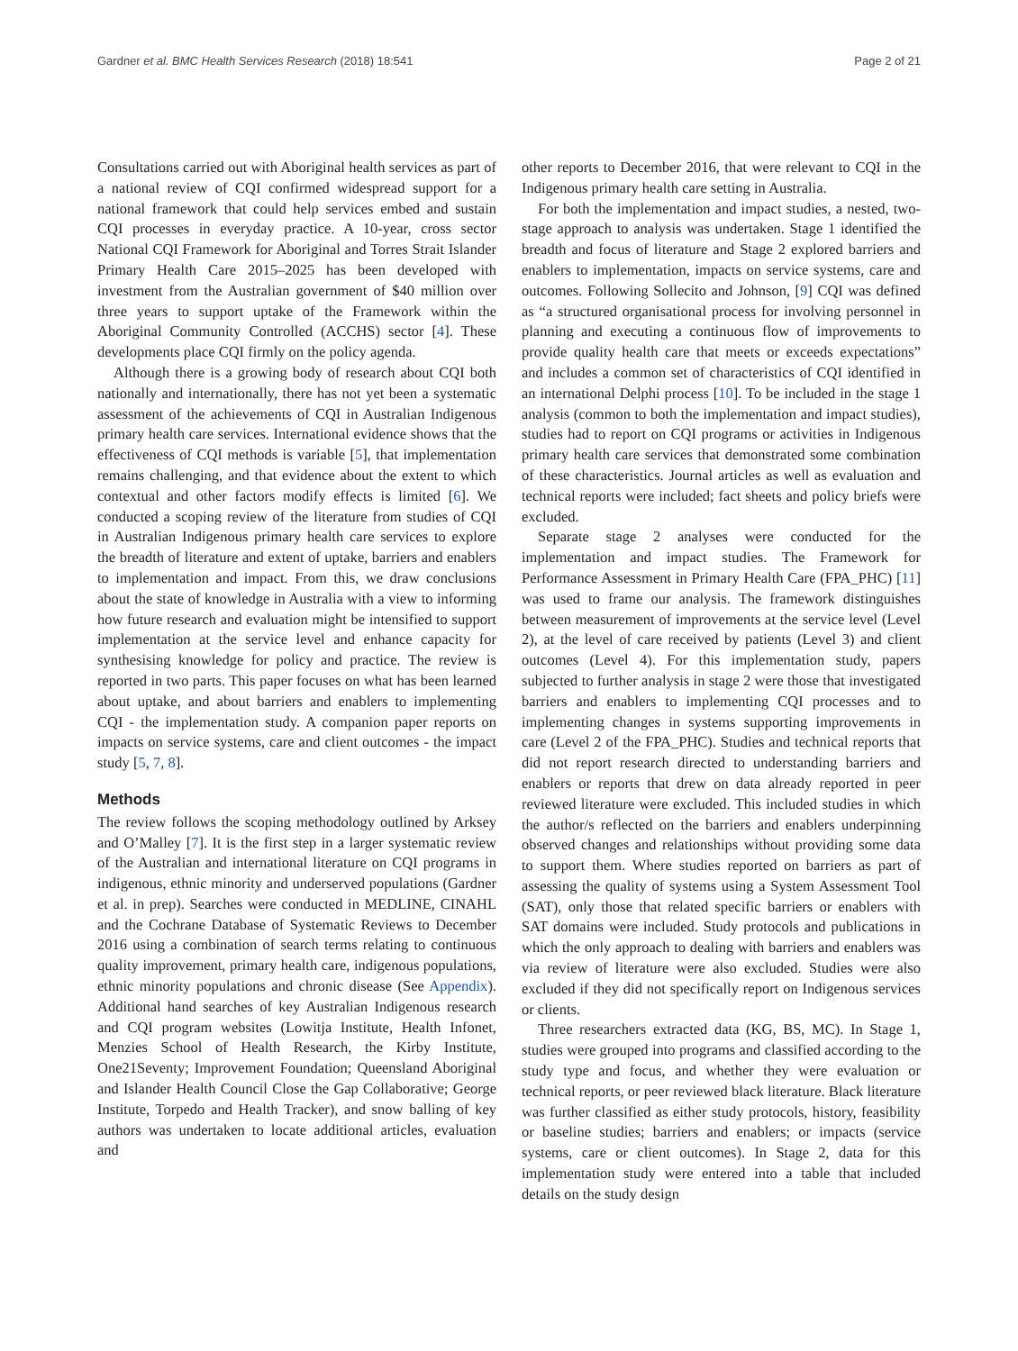Gardner et al. BMC Health Services Research (2018) 18:541 Page 2 of 21
Consultations carried out with Aboriginal health services as part of a national review of CQI confirmed widespread support for a national framework that could help services embed and sustain CQI processes in everyday practice. A 10-year, cross sector National CQI Framework for Aboriginal and Torres Strait Islander Primary Health Care 2015–2025 has been developed with investment from the Australian government of $40 million over three years to support uptake of the Framework within the Aboriginal Community Controlled (ACCHS) sector [4]. These developments place CQI firmly on the policy agenda.
Although there is a growing body of research about CQI both nationally and internationally, there has not yet been a systematic assessment of the achievements of CQI in Australian Indigenous primary health care services. International evidence shows that the effectiveness of CQI methods is variable [5], that implementation remains challenging, and that evidence about the extent to which contextual and other factors modify effects is limited [6]. We conducted a scoping review of the literature from studies of CQI in Australian Indigenous primary health care services to explore the breadth of literature and extent of uptake, barriers and enablers to implementation and impact. From this, we draw conclusions about the state of knowledge in Australia with a view to informing how future research and evaluation might be intensified to support implementation at the service level and enhance capacity for synthesising knowledge for policy and practice. The review is reported in two parts. This paper focuses on what has been learned about uptake, and about barriers and enablers to implementing CQI - the implementation study. A companion paper reports on impacts on service systems, care and client outcomes - the impact study [5, 7, 8].
Methods
The review follows the scoping methodology outlined by Arksey and O’Malley [7]. It is the first step in a larger systematic review of the Australian and international literature on CQI programs in indigenous, ethnic minority and underserved populations (Gardner et al. in prep). Searches were conducted in MEDLINE, CINAHL and the Cochrane Database of Systematic Reviews to December 2016 using a combination of search terms relating to continuous quality improvement, primary health care, indigenous populations, ethnic minority populations and chronic disease (See Appendix). Additional hand searches of key Australian Indigenous research and CQI program websites (Lowitja Institute, Health Infonet, Menzies School of Health Research, the Kirby Institute, One21Seventy; Improvement Foundation; Queensland Aboriginal and Islander Health Council Close the Gap Collaborative; George Institute, Torpedo and Health Tracker), and snow balling of key authors was undertaken to locate additional articles, evaluation and
other reports to December 2016, that were relevant to CQI in the Indigenous primary health care setting in Australia.
For both the implementation and impact studies, a nested, two-stage approach to analysis was undertaken. Stage 1 identified the breadth and focus of literature and Stage 2 explored barriers and enablers to implementation, impacts on service systems, care and outcomes. Following Sollecito and Johnson, [9] CQI was defined as “a structured organisational process for involving personnel in planning and executing a continuous flow of improvements to provide quality health care that meets or exceeds expectations” and includes a common set of characteristics of CQI identified in an international Delphi process [10]. To be included in the stage 1 analysis (common to both the implementation and impact studies), studies had to report on CQI programs or activities in Indigenous primary health care services that demonstrated some combination of these characteristics. Journal articles as well as evaluation and technical reports were included; fact sheets and policy briefs were excluded.
Separate stage 2 analyses were conducted for the implementation and impact studies. The Framework for Performance Assessment in Primary Health Care (FPA_PHC) [11] was used to frame our analysis. The framework distinguishes between measurement of improvements at the service level (Level 2), at the level of care received by patients (Level 3) and client outcomes (Level 4). For this implementation study, papers subjected to further analysis in stage 2 were those that investigated barriers and enablers to implementing CQI processes and to implementing changes in systems supporting improvements in care (Level 2 of the FPA_PHC). Studies and technical reports that did not report research directed to understanding barriers and enablers or reports that drew on data already reported in peer reviewed literature were excluded. This included studies in which the author/s reflected on the barriers and enablers underpinning observed changes and relationships without providing some data to support them. Where studies reported on barriers as part of assessing the quality of systems using a System Assessment Tool (SAT), only those that related specific barriers or enablers with SAT domains were included. Study protocols and publications in which the only approach to dealing with barriers and enablers was via review of literature were also excluded. Studies were also excluded if they did not specifically report on Indigenous services or clients.
Three researchers extracted data (KG, BS, MC). In Stage 1, studies were grouped into programs and classified according to the study type and focus, and whether they were evaluation or technical reports, or peer reviewed black literature. Black literature was further classified as either study protocols, history, feasibility or baseline studies; barriers and enablers; or impacts (service systems, care or client outcomes). In Stage 2, data for this implementation study were entered into a table that included details on the study design